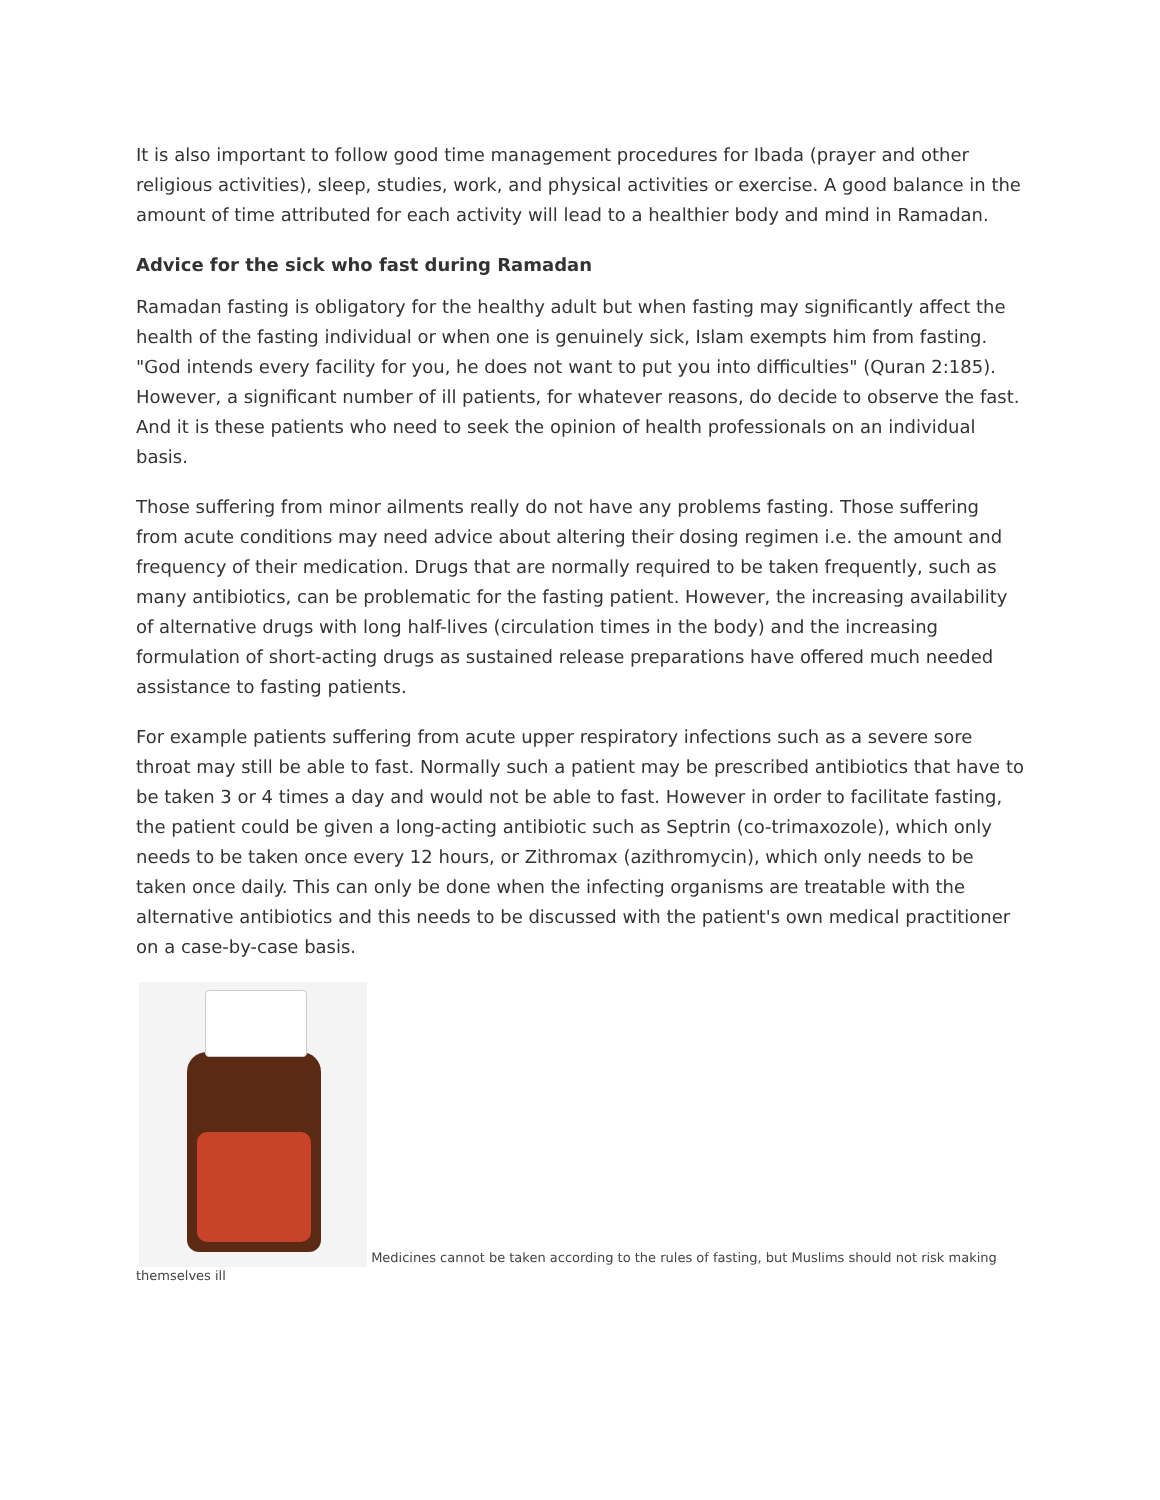It is also important to follow good time management procedures for Ibada (prayer and other religious activities), sleep, studies, work, and physical activities or exercise. A good balance in the amount of time attributed for each activity will lead to a healthier body and mind in Ramadan.
Advice for the sick who fast during Ramadan
Ramadan fasting is obligatory for the healthy adult but when fasting may significantly affect the health of the fasting individual or when one is genuinely sick, Islam exempts him from fasting. "God intends every facility for you, he does not want to put you into difficulties" (Quran 2:185). However, a significant number of ill patients, for whatever reasons, do decide to observe the fast. And it is these patients who need to seek the opinion of health professionals on an individual basis.
Those suffering from minor ailments really do not have any problems fasting. Those suffering from acute conditions may need advice about altering their dosing regimen i.e. the amount and frequency of their medication. Drugs that are normally required to be taken frequently, such as many antibiotics, can be problematic for the fasting patient. However, the increasing availability of alternative drugs with long half-lives (circulation times in the body) and the increasing formulation of short-acting drugs as sustained release preparations have offered much needed assistance to fasting patients.
For example patients suffering from acute upper respiratory infections such as a severe sore throat may still be able to fast. Normally such a patient may be prescribed antibiotics that have to be taken 3 or 4 times a day and would not be able to fast. However in order to facilitate fasting, the patient could be given a long-acting antibiotic such as Septrin (co-trimaxozole), which only needs to be taken once every 12 hours, or Zithromax (azithromycin), which only needs to be taken once daily. This can only be done when the infecting organisms are treatable with the alternative antibiotics and this needs to be discussed with the patient's own medical practitioner on a case-by-case basis.
Medicines cannot be taken according to the rules of fasting, but Muslims should not risk making themselves ill